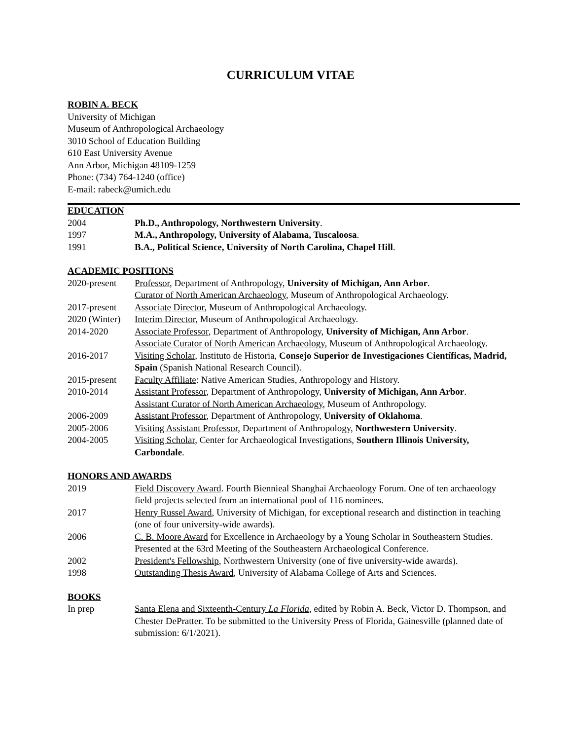CURRICULUM VITAE
ROBIN A. BECK
University of Michigan
Museum of Anthropological Archaeology
3010 School of Education Building
610 East University Avenue
Ann Arbor, Michigan 48109-1259
Phone: (734) 764-1240 (office)
E-mail: rabeck@umich.edu
EDUCATION
| 2004 | Ph.D., Anthropology, Northwestern University . |
| 1997 | M.A., Anthropology, University of Alabama, Tuscaloosa . |
| 1991 | B.A., Political Science, University of North Carolina, Chapel Hill . |
ACADEMIC POSITIONS
| 2020-present | Professor , Department of Anthropology, University of Michigan, Ann Arbor . Curator of North American Archaeology , Museum of Anthropological Archaeology. |
| 2017-present | Associate Director , Museum of Anthropological Archaeology. |
| 2020 (Winter) | Interim Director , Museum of Anthropological Archaeology. |
| 2014-2020 | Associate Professor , Department of Anthropology, University of Michigan, Ann Arbor . Associate Curator of North American Archaeology , Museum of Anthropological Archaeology. |
| 2016-2017 | Visiting Scholar , Instituto de Historia, Consejo Superior de Investigaciones Científicas, Madrid, Spain (Spanish National Research Council). |
| 2015-present | Faculty Affiliate : Native American Studies, Anthropology and History. |
| 2010-2014 | Assistant Professor , Department of Anthropology, University of Michigan, Ann Arbor . Assistant Curator of North American Archaeology , Museum of Anthropology. |
| 2006-2009 | Assistant Professor , Department of Anthropology, University of Oklahoma . |
| 2005-2006 | Visiting Assistant Professor , Department of Anthropology, Northwestern University . |
| 2004-2005 | Visiting Scholar , Center for Archaeological Investigations, Southern Illinois University, Carbondale . |
HONORS AND AWARDS
| 2019 | Field Discovery Award . Fourth Biennieal Shanghai Archaeology Forum. One of ten archaeology field projects selected from an international pool of 116 nominees. |
| 2017 | Henry Russel Award , University of Michigan, for exceptional research and distinction in teaching (one of four university-wide awards). |
| 2006 | C. B. Moore Award for Excellence in Archaeology by a Young Scholar in Southeastern Studies. Presented at the 63rd Meeting of the Southeastern Archaeological Conference. |
| 2002 | President's Fellowship , Northwestern University (one of five university-wide awards). |
| 1998 | Outstanding Thesis Award , University of Alabama College of Arts and Sciences. |
BOOKS
| In prep | Santa Elena and Sixteenth-Century La Florida , edited by Robin A. Beck, Victor D. Thompson, and Chester DePratter. To be submitted to the University Press of Florida, Gainesville (planned date of submission: 6/1/2021). |